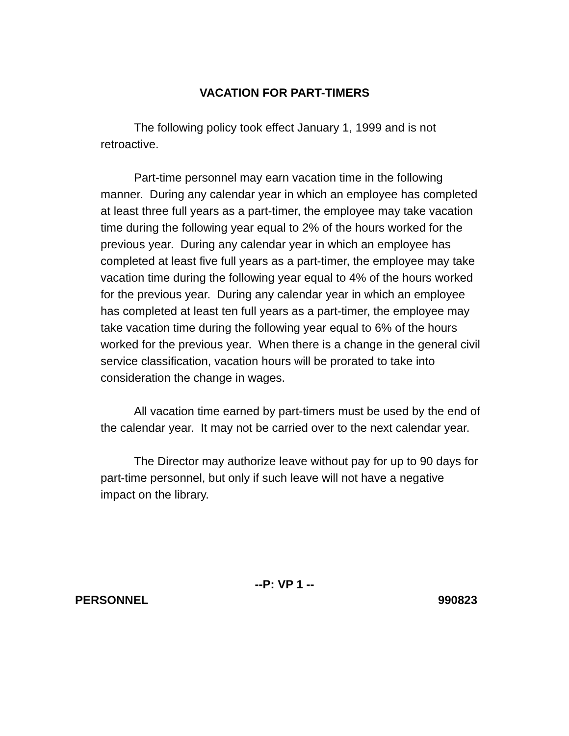VACATION FOR PART-TIMERS
The following policy took effect January 1, 1999 and is not retroactive.
Part-time personnel may earn vacation time in the following manner. During any calendar year in which an employee has completed at least three full years as a part-timer, the employee may take vacation time during the following year equal to 2% of the hours worked for the previous year. During any calendar year in which an employee has completed at least five full years as a part-timer, the employee may take vacation time during the following year equal to 4% of the hours worked for the previous year. During any calendar year in which an employee has completed at least ten full years as a part-timer, the employee may take vacation time during the following year equal to 6% of the hours worked for the previous year. When there is a change in the general civil service classification, vacation hours will be prorated to take into consideration the change in wages.
All vacation time earned by part-timers must be used by the end of the calendar year. It may not be carried over to the next calendar year.
The Director may authorize leave without pay for up to 90 days for part-time personnel, but only if such leave will not have a negative impact on the library.
--P: VP 1 --
PERSONNEL 990823